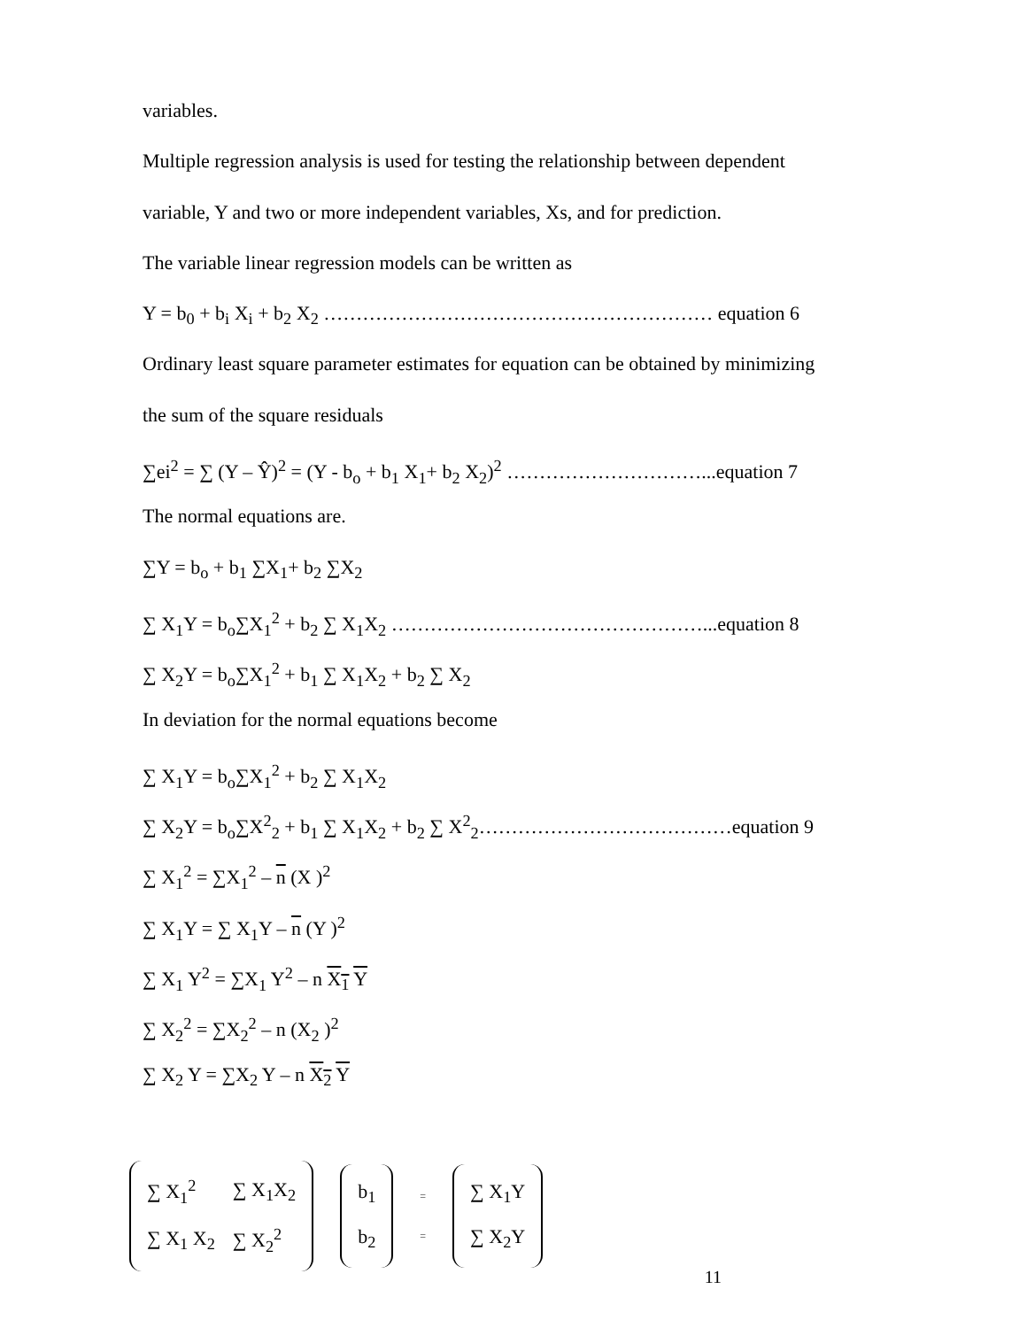variables.
Multiple regression analysis is used for testing the relationship between dependent
variable, Y and two or more independent variables, Xs, and for prediction.
The variable linear regression models can be written as
Y = b<sub>0</sub> + b<sub>i</sub> X<sub>i</sub> + b<sub>2</sub> X<sub>2</sub> …………………………………………………… equation 6
Ordinary least square parameter estimates for equation can be obtained by minimizing
the sum of the square residuals
∑ei<sup>2</sup> = ∑ (Y – Ŷ)<sup>2</sup> = (Y - b<sub>o</sub> + b<sub>1</sub> X<sub>1</sub>+ b<sub>2</sub> X<sub>2</sub>)<sup>2</sup> …………………………...equation 7
The normal equations are.
∑Y = b<sub>o</sub> + b<sub>1</sub> ∑X<sub>1</sub>+ b<sub>2</sub> ∑X<sub>2</sub>
∑ X<sub>1</sub>Y = b<sub>o</sub>∑X<sub>1</sub><sup>2</sup> + b<sub>2</sub> ∑ X<sub>1</sub>X<sub>2</sub> …………………………………………...equation 8
∑ X<sub>2</sub>Y = b<sub>o</sub>∑X<sub>1</sub><sup>2</sup> + b<sub>1</sub> ∑ X<sub>1</sub>X<sub>2</sub> + b<sub>2</sub> ∑ X<sub>2</sub>
In deviation for the normal equations become
∑ X<sub>1</sub>Y = b<sub>o</sub>∑X<sub>1</sub><sup>2</sup> + b<sub>2</sub> ∑ X<sub>1</sub>X<sub>2</sub>
∑ X<sub>2</sub>Y = b<sub>o</sub>∑X<sup>2</sup><sub>2</sub> + b<sub>1</sub> ∑ X<sub>1</sub>X<sub>2</sub> + b<sub>2</sub> ∑ X<sup>2</sup><sub>2</sub>…………………………………equation 9
∑ X<sub>1</sub><sup>2</sup> = ∑X<sub>1</sub><sup>2</sup> – n (X )<sup>2</sup>
∑ X<sub>1</sub>Y = ∑ X<sub>1</sub>Y – n (Y )<sup>2</sup>
∑ X<sub>1</sub> Y<sup>2</sup> = ∑X<sub>1</sub> Y<sup>2</sup> – n X<sub>1</sub> Y
∑ X<sub>2</sub><sup>2</sup> = ∑X<sub>2</sub><sup>2</sup> – n (X<sub>2</sub> )<sup>2</sup>
∑ X<sub>2</sub> Y = ∑X<sub>2</sub> Y – n X<sub>2</sub> Y
| ∑ X<sub>1</sub><sup>2</sup> | ∑ X<sub>1</sub>X<sub>2</sub> |
| ∑ X<sub>1</sub> X<sub>2</sub> | ∑ X<sub>2</sub><sup>2</sup> |
| b<sub>1</sub> |
| b<sub>2</sub> |
=
=
| ∑ X<sub>1</sub>Y |
| ∑ X<sub>2</sub>Y |
11